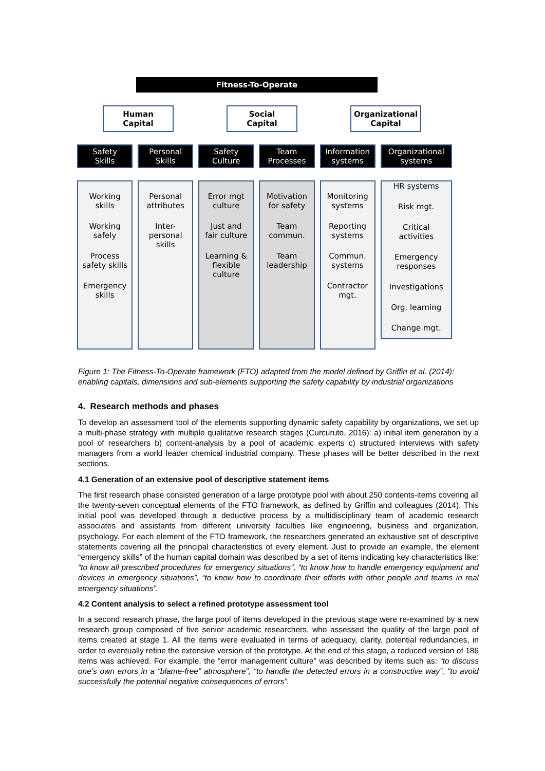Fitness-To-Operate
Human
Capital
Social
Capital
Organizational
Capital
Safety
Skills
Personal
Skills
Safety
Culture
Team
Processes
Information
systems
Organizational
systems
Working
skills
Working
safely
Process
safety skills
Emergency
skills
Personal
attributes
Inter-
personal
skills
Error mgt
culture
Just and
fair culture
Learning &
flexible
culture
Motivation
for safety
Team
commun.
Team
leadership
Monitoring
systems
Reporting
systems
Commun.
systems
Contractor
mgt.
HR systems
Risk mgt.
Critical
activities
Emergency
responses
Investigations
Org. learning
Change mgt.
Figure 1: The Fitness-To-Operate framework (FTO) adapted from the model defined by Griffin et al. (2014): enabling capitals, dimensions and sub-elements supporting the safety capability by industrial organizations
4. Research methods and phases
To develop an assessment tool of the elements supporting dynamic safety capability by organizations, we set up a multi-phase strategy with multiple qualitative research stages (Curcuruto, 2016): a) initial item generation by a pool of researchers b) content-analysis by a pool of academic experts c) structured interviews with safety managers from a world leader chemical industrial company. These phases will be better described in the next sections.
4.1 Generation of an extensive pool of descriptive statement items
The first research phase consisted generation of a large prototype pool with about 250 contents-items covering all the twenty-seven conceptual elements of the FTO framework, as defined by Griffin and colleagues (2014). This initial pool was developed through a deductive process by a multidisciplinary team of academic research associates and assistants from different university faculties like engineering, business and organization, psychology. For each element of the FTO framework, the researchers generated an exhaustive set of descriptive statements covering all the principal characteristics of every element. Just to provide an example, the element “emergency skills” of the human capital domain was described by a set of items indicating key characteristics like: “to know all prescribed procedures for emergency situations”, “to know how to handle emergency equipment and devices in emergency situations”, “to know how to coordinate their efforts with other people and teams in real emergency situations”.
4.2 Content analysis to select a refined prototype assessment tool
In a second research phase, the large pool of items developed in the previous stage were re-examined by a new research group composed of five senior academic researchers, who assessed the quality of the large pool of items created at stage 1. All the items were evaluated in terms of adequacy, clarity, potential redundancies, in order to eventually refine the extensive version of the prototype. At the end of this stage, a reduced version of 186 items was achieved. For example, the “error management culture” was described by items such as: “to discuss one’s own errors in a “blame-free” atmosphere”, “to handle the detected errors in a constructive way”, “to avoid successfully the potential negative consequences of errors”.